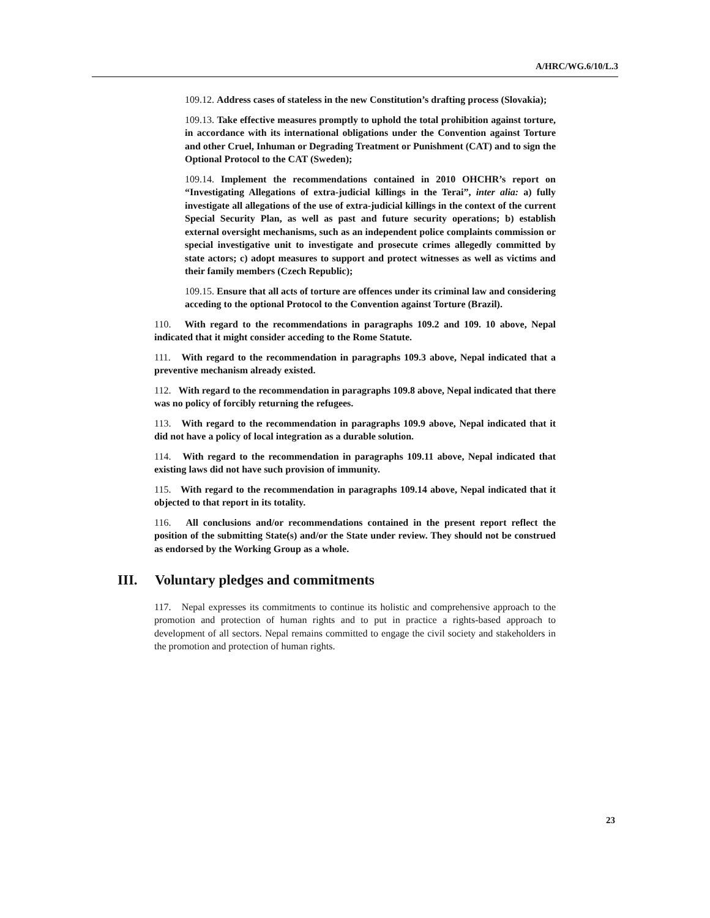A/HRC/WG.6/10/L.3
109.12. Address cases of stateless in the new Constitution’s drafting process (Slovakia);
109.13. Take effective measures promptly to uphold the total prohibition against torture, in accordance with its international obligations under the Convention against Torture and other Cruel, Inhuman or Degrading Treatment or Punishment (CAT) and to sign the Optional Protocol to the CAT (Sweden);
109.14. Implement the recommendations contained in 2010 OHCHR’s report on “Investigating Allegations of extra-judicial killings in the Terai”, inter alia: a) fully investigate all allegations of the use of extra-judicial killings in the context of the current Special Security Plan, as well as past and future security operations; b) establish external oversight mechanisms, such as an independent police complaints commission or special investigative unit to investigate and prosecute crimes allegedly committed by state actors; c) adopt measures to support and protect witnesses as well as victims and their family members (Czech Republic);
109.15. Ensure that all acts of torture are offences under its criminal law and considering acceding to the optional Protocol to the Convention against Torture (Brazil).
110. With regard to the recommendations in paragraphs 109.2 and 109. 10 above, Nepal indicated that it might consider acceding to the Rome Statute.
111. With regard to the recommendation in paragraphs 109.3 above, Nepal indicated that a preventive mechanism already existed.
112. With regard to the recommendation in paragraphs 109.8 above, Nepal indicated that there was no policy of forcibly returning the refugees.
113. With regard to the recommendation in paragraphs 109.9 above, Nepal indicated that it did not have a policy of local integration as a durable solution.
114. With regard to the recommendation in paragraphs 109.11 above, Nepal indicated that existing laws did not have such provision of immunity.
115. With regard to the recommendation in paragraphs 109.14 above, Nepal indicated that it objected to that report in its totality.
116. All conclusions and/or recommendations contained in the present report reflect the position of the submitting State(s) and/or the State under review. They should not be construed as endorsed by the Working Group as a whole.
III. Voluntary pledges and commitments
117. Nepal expresses its commitments to continue its holistic and comprehensive approach to the promotion and protection of human rights and to put in practice a rights-based approach to development of all sectors. Nepal remains committed to engage the civil society and stakeholders in the promotion and protection of human rights.
23